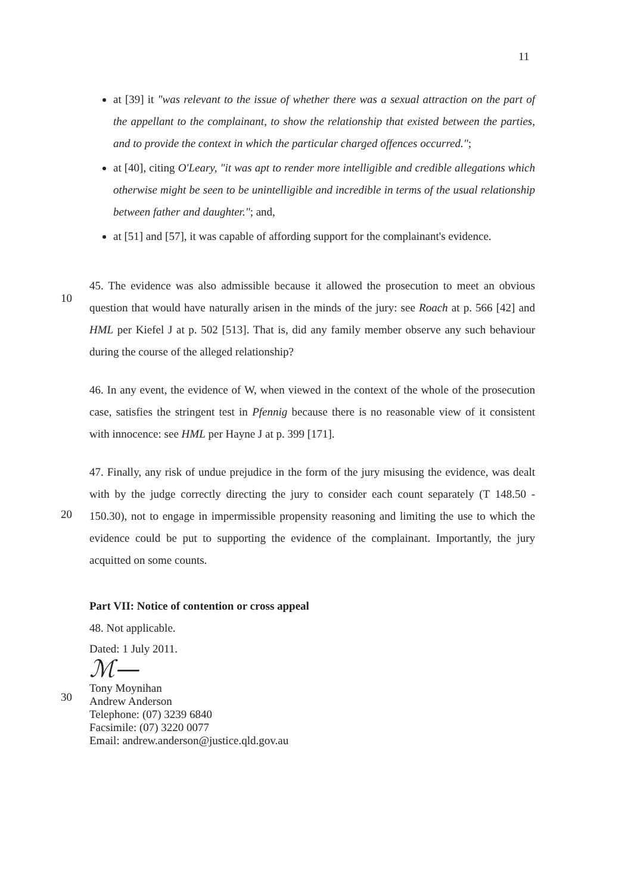11
10
20
30
at [39] it "was relevant to the issue of whether there was a sexual attraction on the part of the appellant to the complainant, to show the relationship that existed between the parties, and to provide the context in which the particular charged offences occurred.";
at [40], citing O'Leary, "it was apt to render more intelligible and credible allegations which otherwise might be seen to be unintelligible and incredible in terms of the usual relationship between father and daughter."; and,
at [51] and [57], it was capable of affording support for the complainant's evidence.
45. The evidence was also admissible because it allowed the prosecution to meet an obvious question that would have naturally arisen in the minds of the jury: see Roach at p. 566 [42] and HML per Kiefel J at p. 502 [513]. That is, did any family member observe any such behaviour during the course of the alleged relationship?
46. In any event, the evidence of W, when viewed in the context of the whole of the prosecution case, satisfies the stringent test in Pfennig because there is no reasonable view of it consistent with innocence: see HML per Hayne J at p. 399 [171].
47. Finally, any risk of undue prejudice in the form of the jury misusing the evidence, was dealt with by the judge correctly directing the jury to consider each count separately (T 148.50 - 150.30), not to engage in impermissible propensity reasoning and limiting the use to which the evidence could be put to supporting the evidence of the complainant. Importantly, the jury acquitted on some counts.
Part VII: Notice of contention or cross appeal
48. Not applicable.
Dated: 1 July 2011.
ℳ—
Tony Moynihan
Andrew Anderson
Telephone: (07) 3239 6840
Facsimile: (07) 3220 0077
Email: andrew.anderson@justice.qld.gov.au